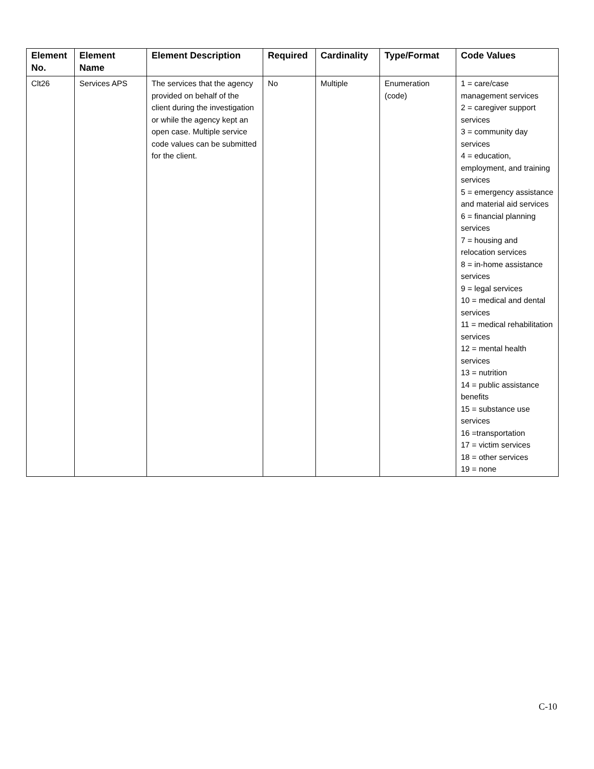| Element No. | Element Name | Element Description | Required | Cardinality | Type/Format | Code Values |
| --- | --- | --- | --- | --- | --- | --- |
| Clt26 | Services APS | The services that the agency provided on behalf of the client during the investigation or while the agency kept an open case. Multiple service code values can be submitted for the client. | No | Multiple | Enumeration (code) | 1 = care/case management services 2 = caregiver support services 3 = community day services 4 = education, employment, and training services 5 = emergency assistance and material aid services 6 = financial planning services 7 = housing and relocation services 8 = in-home assistance services 9 = legal services 10 = medical and dental services 11 = medical rehabilitation services 12 = mental health services 13 = nutrition 14 = public assistance benefits 15 = substance use services 16 =transportation 17 = victim services 18 = other services 19 = none |
C-10